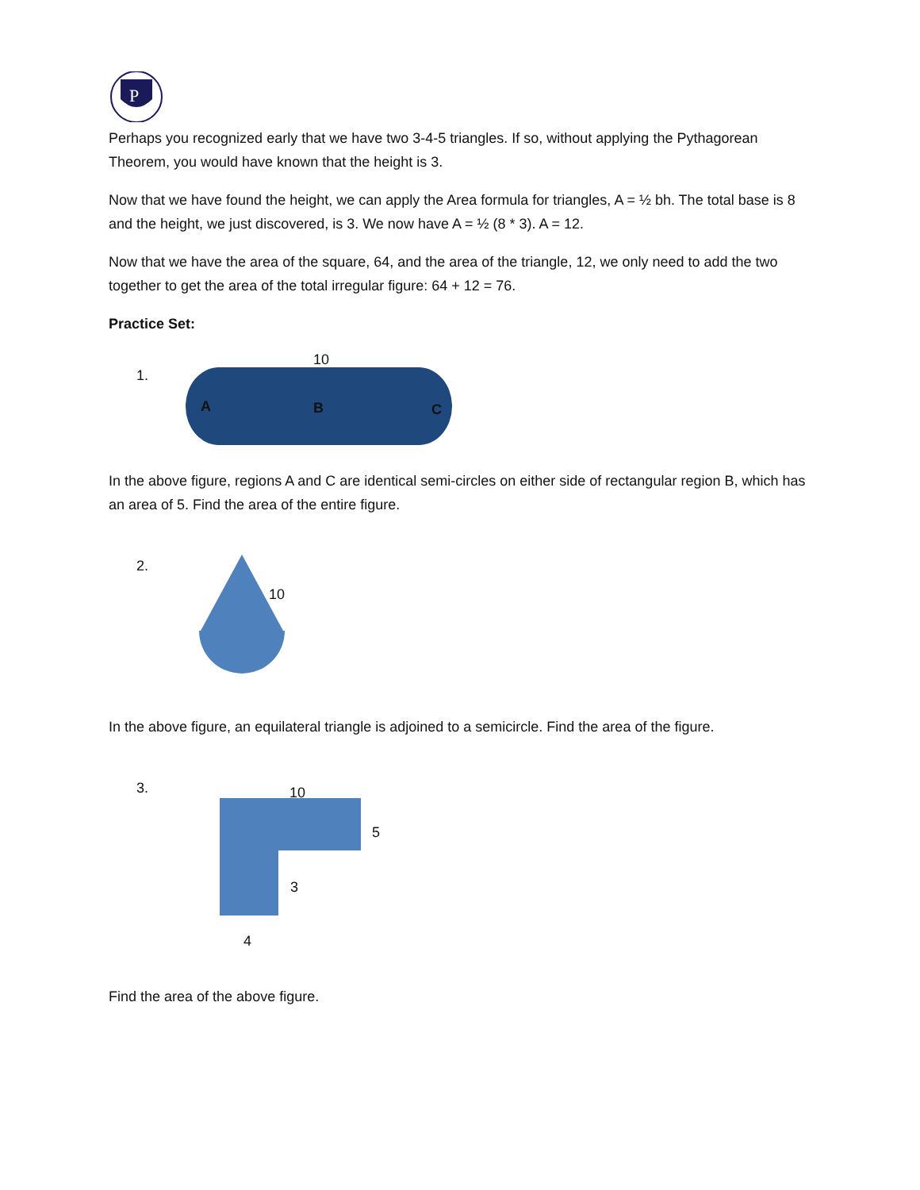P
Perhaps you recognized early that we have two 3-4-5 triangles. If so, without applying the Pythagorean Theorem, you would have known that the height is 3.
Now that we have found the height, we can apply the Area formula for triangles, A = ½ bh. The total base is 8 and the height, we just discovered, is 3. We now have A = ½ (8 * 3). A = 12.
Now that we have the area of the square, 64, and the area of the triangle, 12, we only need to add the two together to get the area of the total irregular figure: 64 + 12 = 76.
Practice Set:
1.
10
A B C
In the above figure, regions A and C are identical semi-circles on either side of rectangular region B, which has an area of 5. Find the area of the entire figure.
2.
10
In the above figure, an equilateral triangle is adjoined to a semicircle. Find the area of the figure.
3. 10
5
3
4
Find the area of the above figure.